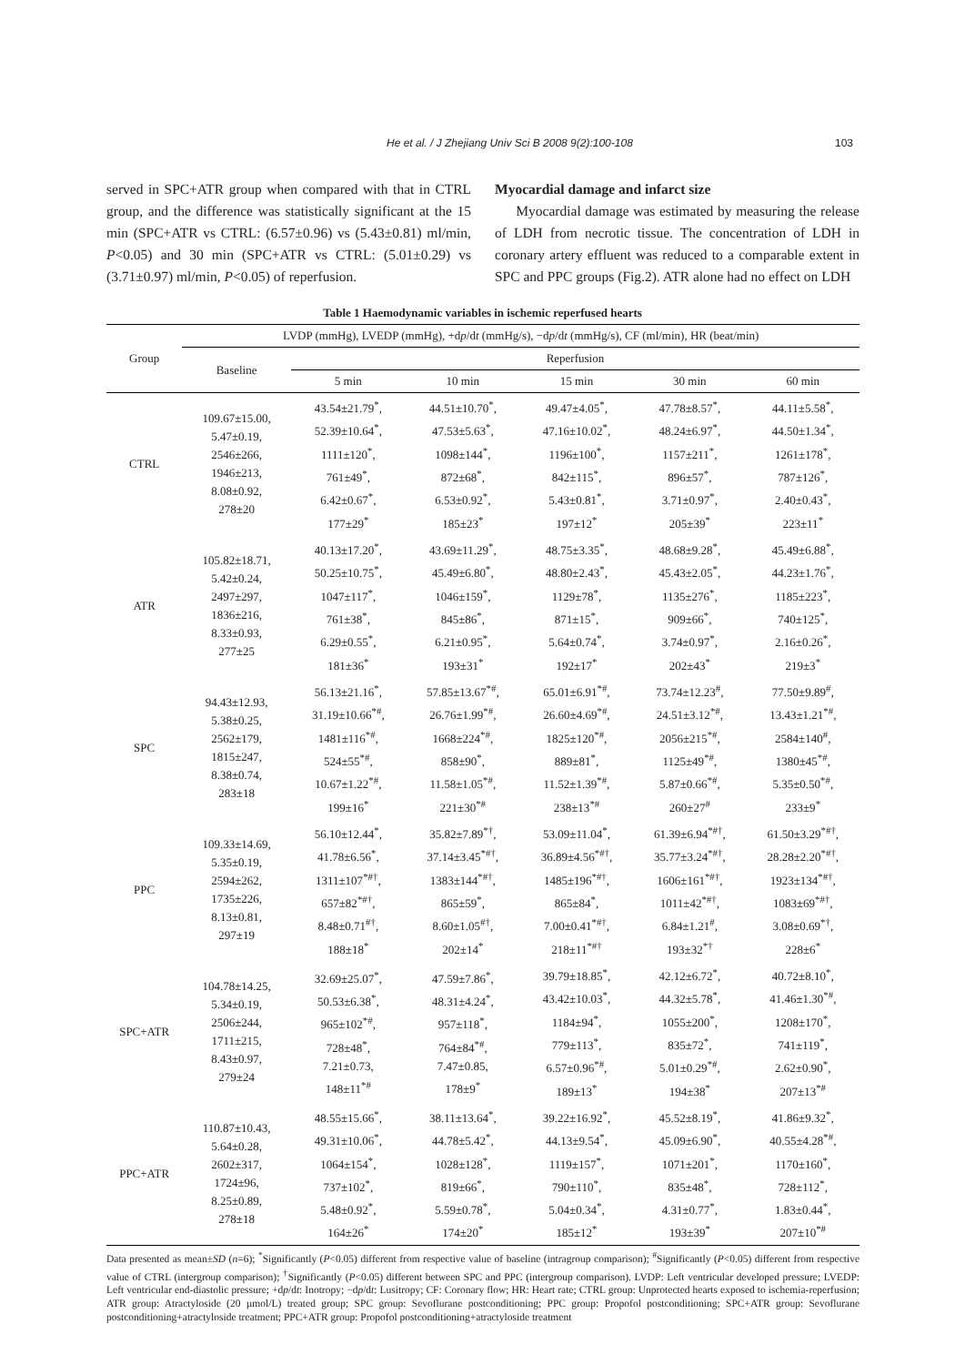He et al. / J Zhejiang Univ Sci B 2008 9(2):100-108 103
served in SPC+ATR group when compared with that in CTRL group, and the difference was statistically significant at the 15 min (SPC+ATR vs CTRL: (6.57±0.96) vs (5.43±0.81) ml/min, P<0.05) and 30 min (SPC+ATR vs CTRL: (5.01±0.29) vs (3.71±0.97) ml/min, P<0.05) of reperfusion.
Myocardial damage and infarct size
Myocardial damage was estimated by measuring the release of LDH from necrotic tissue. The concentration of LDH in coronary artery effluent was reduced to a comparable extent in SPC and PPC groups (Fig.2). ATR alone had no effect on LDH
Table 1 Haemodynamic variables in ischemic reperfused hearts
| Group | LVDP (mmHg), LVEDP (mmHg), +d p /d t (mmHg/s), −d p /d t (mmHg/s), CF (ml/min), HR (beat/min) | | | | | |
| --- | --- | --- | --- | --- | --- | --- |
| | Baseline | Reperfusion | | | | |
| | | 5 min | 10 min | 15 min | 30 min | 60 min |
| CTRL | 109.67±15.00, 5.47±0.19, 2546±266, 1946±213, 8.08±0.92, 278±20 | 43.54±21.79<sup>*</sup>, 52.39±10.64<sup>*</sup>, 1111±120<sup>*</sup>, 761±49<sup>*</sup>, 6.42±0.67<sup>*</sup>, 177±29<sup>*</sup> | 44.51±10.70<sup>*</sup>, 47.53±5.63<sup>*</sup>, 1098±144<sup>*</sup>, 872±68<sup>*</sup>, 6.53±0.92<sup>*</sup>, 185±23<sup>*</sup> | 49.47±4.05<sup>*</sup>, 47.16±10.02<sup>*</sup>, 1196±100<sup>*</sup>, 842±115<sup>*</sup>, 5.43±0.81<sup>*</sup>, 197±12<sup>*</sup> | 47.78±8.57<sup>*</sup>, 48.24±6.97<sup>*</sup>, 1157±211<sup>*</sup>, 896±57<sup>*</sup>, 3.71±0.97<sup>*</sup>, 205±39<sup>*</sup> | 44.11±5.58<sup>*</sup>, 44.50±1.34<sup>*</sup>, 1261±178<sup>*</sup>, 787±126<sup>*</sup>, 2.40±0.43<sup>*</sup>, 223±11<sup>*</sup> |
| ATR | 105.82±18.71, 5.42±0.24, 2497±297, 1836±216, 8.33±0.93, 277±25 | 40.13±17.20<sup>*</sup>, 50.25±10.75<sup>*</sup>, 1047±117<sup>*</sup>, 761±38<sup>*</sup>, 6.29±0.55<sup>*</sup>, 181±36<sup>*</sup> | 43.69±11.29<sup>*</sup>, 45.49±6.80<sup>*</sup>, 1046±159<sup>*</sup>, 845±86<sup>*</sup>, 6.21±0.95<sup>*</sup>, 193±31<sup>*</sup> | 48.75±3.35<sup>*</sup>, 48.80±2.43<sup>*</sup>, 1129±78<sup>*</sup>, 871±15<sup>*</sup>, 5.64±0.74<sup>*</sup>, 192±17<sup>*</sup> | 48.68±9.28<sup>*</sup>, 45.43±2.05<sup>*</sup>, 1135±276<sup>*</sup>, 909±66<sup>*</sup>, 3.74±0.97<sup>*</sup>, 202±43<sup>*</sup> | 45.49±6.88<sup>*</sup>, 44.23±1.76<sup>*</sup>, 1185±223<sup>*</sup>, 740±125<sup>*</sup>, 2.16±0.26<sup>*</sup>, 219±3<sup>*</sup> |
| SPC | 94.43±12.93, 5.38±0.25, 2562±179, 1815±247, 8.38±0.74, 283±18 | 56.13±21.16<sup>*</sup>, 31.19±10.66<sup>*#</sup>, 1481±116<sup>*#</sup>, 524±55<sup>*#</sup>, 10.67±1.22<sup>*#</sup>, 199±16<sup>*</sup> | 57.85±13.67<sup>*#</sup>, 26.76±1.99<sup>*#</sup>, 1668±224<sup>*#</sup>, 858±90<sup>*</sup>, 11.58±1.05<sup>*#</sup>, 221±30<sup>*#</sup> | 65.01±6.91<sup>*#</sup>, 26.60±4.69<sup>*#</sup>, 1825±120<sup>*#</sup>, 889±81<sup>*</sup>, 11.52±1.39<sup>*#</sup>, 238±13<sup>*#</sup> | 73.74±12.23<sup>#</sup>, 24.51±3.12<sup>*#</sup>, 2056±215<sup>*#</sup>, 1125±49<sup>*#</sup>, 5.87±0.66<sup>*#</sup>, 260±27<sup>#</sup> | 77.50±9.89<sup>#</sup>, 13.43±1.21<sup>*#</sup>, 2584±140<sup>#</sup>, 1380±45<sup>*#</sup>, 5.35±0.50<sup>*#</sup>, 233±9<sup>*</sup> |
| PPC | 109.33±14.69, 5.35±0.19, 2594±262, 1735±226, 8.13±0.81, 297±19 | 56.10±12.44<sup>*</sup>, 41.78±6.56<sup>*</sup>, 1311±107<sup>*#†</sup>, 657±82<sup>*#†</sup>, 8.48±0.71<sup>#†</sup>, 188±18<sup>*</sup> | 35.82±7.89<sup>*†</sup>, 37.14±3.45<sup>*#†</sup>, 1383±144<sup>*#†</sup>, 865±59<sup>*</sup>, 8.60±1.05<sup>#†</sup>, 202±14<sup>*</sup> | 53.09±11.04<sup>*</sup>, 36.89±4.56<sup>*#†</sup>, 1485±196<sup>*#†</sup>, 865±84<sup>*</sup>, 7.00±0.41<sup>*#†</sup>, 218±11<sup>*#†</sup> | 61.39±6.94<sup>*#†</sup>, 35.77±3.24<sup>*#†</sup>, 1606±161<sup>*#†</sup>, 1011±42<sup>*#†</sup>, 6.84±1.21<sup>#</sup>, 193±32<sup>*†</sup> | 61.50±3.29<sup>*#†</sup>, 28.28±2.20<sup>*#†</sup>, 1923±134<sup>*#†</sup>, 1083±69<sup>*#†</sup>, 3.08±0.69<sup>*†</sup>, 228±6<sup>*</sup> |
| SPC+ATR | 104.78±14.25, 5.34±0.19, 2506±244, 1711±215, 8.43±0.97, 279±24 | 32.69±25.07<sup>*</sup>, 50.53±6.38<sup>*</sup>, 965±102<sup>*#</sup>, 728±48<sup>*</sup>, 7.21±0.73, 148±11<sup>*#</sup> | 47.59±7.86<sup>*</sup>, 48.31±4.24<sup>*</sup>, 957±118<sup>*</sup>, 764±84<sup>*#</sup>, 7.47±0.85, 178±9<sup>*</sup> | 39.79±18.85<sup>*</sup>, 43.42±10.03<sup>*</sup>, 1184±94<sup>*</sup>, 779±113<sup>*</sup>, 6.57±0.96<sup>*#</sup>, 189±13<sup>*</sup> | 42.12±6.72<sup>*</sup>, 44.32±5.78<sup>*</sup>, 1055±200<sup>*</sup>, 835±72<sup>*</sup>, 5.01±0.29<sup>*#</sup>, 194±38<sup>*</sup> | 40.72±8.10<sup>*</sup>, 41.46±1.30<sup>*#</sup>, 1208±170<sup>*</sup>, 741±119<sup>*</sup>, 2.62±0.90<sup>*</sup>, 207±13<sup>*#</sup> |
| PPC+ATR | 110.87±10.43, 5.64±0.28, 2602±317, 1724±96, 8.25±0.89, 278±18 | 48.55±15.66<sup>*</sup>, 49.31±10.06<sup>*</sup>, 1064±154<sup>*</sup>, 737±102<sup>*</sup>, 5.48±0.92<sup>*</sup>, 164±26<sup>*</sup> | 38.11±13.64<sup>*</sup>, 44.78±5.42<sup>*</sup>, 1028±128<sup>*</sup>, 819±66<sup>*</sup>, 5.59±0.78<sup>*</sup>, 174±20<sup>*</sup> | 39.22±16.92<sup>*</sup>, 44.13±9.54<sup>*</sup>, 1119±157<sup>*</sup>, 790±110<sup>*</sup>, 5.04±0.34<sup>*</sup>, 185±12<sup>*</sup> | 45.52±8.19<sup>*</sup>, 45.09±6.90<sup>*</sup>, 1071±201<sup>*</sup>, 835±48<sup>*</sup>, 4.31±0.77<sup>*</sup>, 193±39<sup>*</sup> | 41.86±9.32<sup>*</sup>, 40.55±4.28<sup>*#</sup>, 1170±160<sup>*</sup>, 728±112<sup>*</sup>, 1.83±0.44<sup>*</sup>, 207±10<sup>*#</sup> |
Data presented as mean±SD (n=6); <sup>*</sup>Significantly (P<0.05) different from respective value of baseline (intragroup comparison); <sup>#</sup>Significantly (P<0.05) different from respective value of CTRL (intergroup comparison); <sup>†</sup>Significantly (P<0.05) different between SPC and PPC (intergroup comparison). LVDP: Left ventricular developed pressure; LVEDP: Left ventricular end-diastolic pressure; +dp/dt: Inotropy; −dp/dt: Lusitropy; CF: Coronary flow; HR: Heart rate; CTRL group: Unprotected hearts exposed to ischemia-reperfusion; ATR group: Atractyloside (20 µmol/L) treated group; SPC group: Sevoflurane postconditioning; PPC group: Propofol postconditioning; SPC+ATR group: Sevoflurane postconditioning+atractyloside treatment; PPC+ATR group: Propofol postconditioning+atractyloside treatment